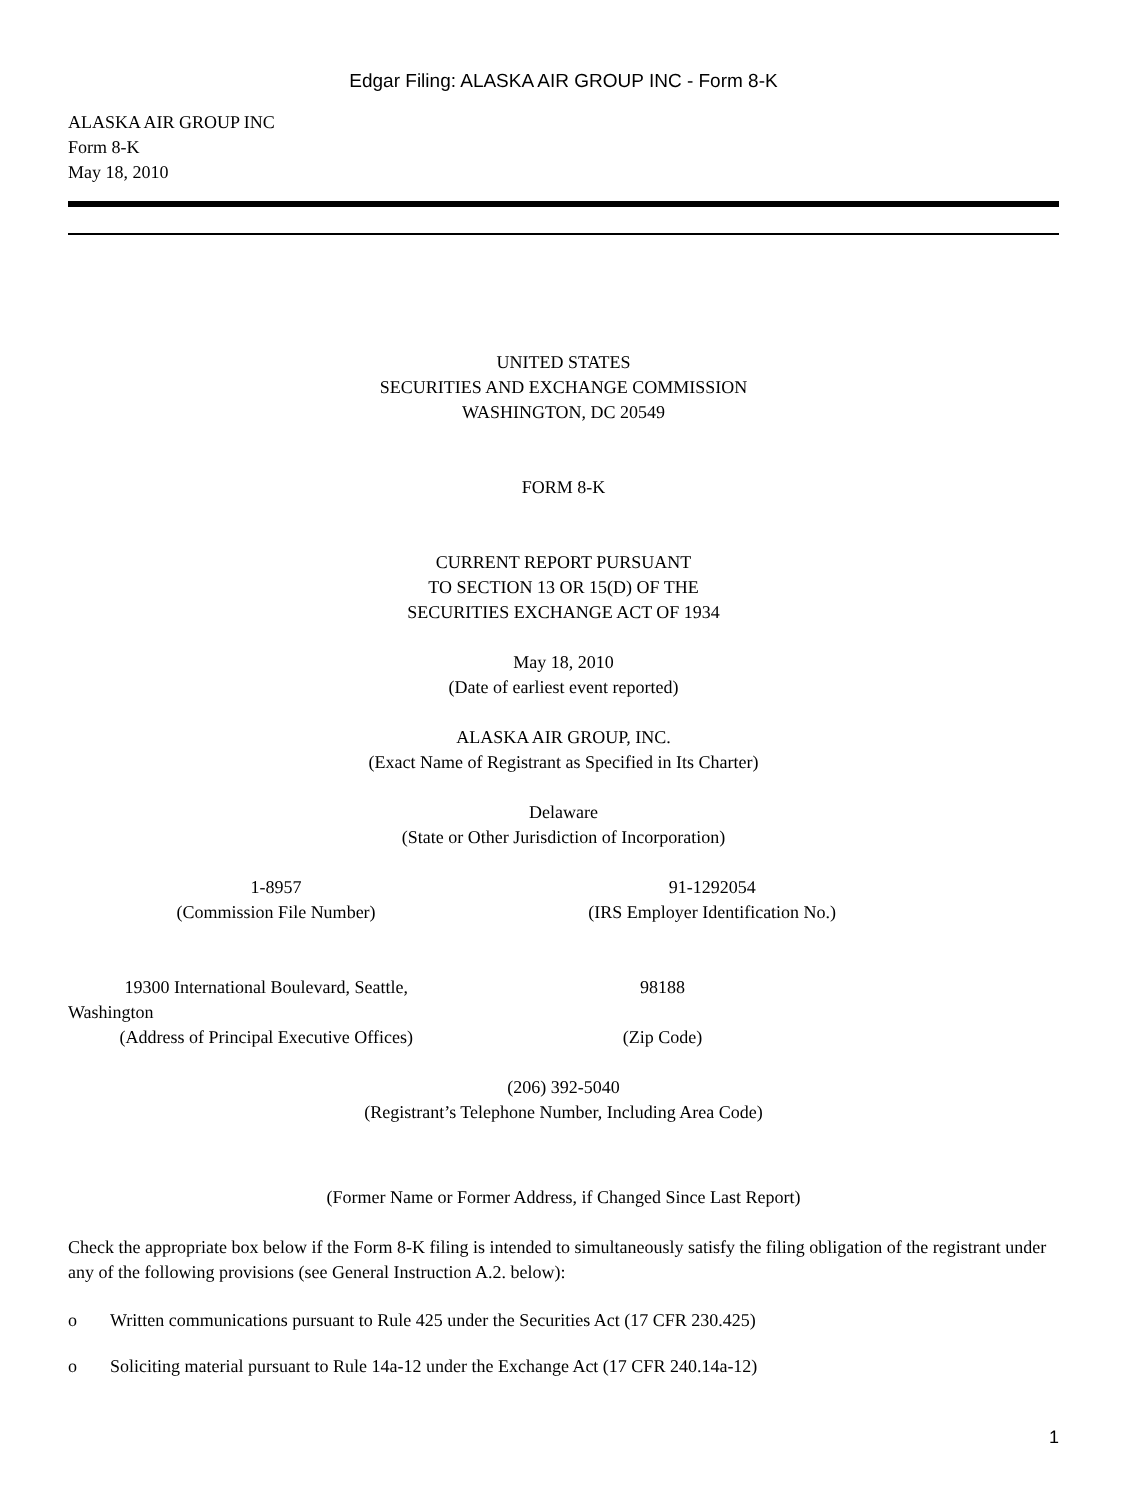Edgar Filing: ALASKA AIR GROUP INC - Form 8-K
ALASKA AIR GROUP INC
Form 8-K
May 18, 2010
UNITED STATES
SECURITIES AND EXCHANGE COMMISSION
WASHINGTON, DC 20549
FORM 8-K
CURRENT REPORT PURSUANT
TO SECTION 13 OR 15(D) OF THE
SECURITIES EXCHANGE ACT OF 1934
May 18, 2010
(Date of earliest event reported)
ALASKA AIR GROUP, INC.
(Exact Name of Registrant as Specified in Its Charter)
Delaware
(State or Other Jurisdiction of Incorporation)
| 1-8957 (Commission File Number) | 91-1292054 (IRS Employer Identification No.) | |
| 19300 International Boulevard, Seattle, | 98188 | |
| Washington | | |
| (Address of Principal Executive Offices) | (Zip Code) | |
(206) 392-5040
(Registrant’s Telephone Number, Including Area Code)
(Former Name or Former Address, if Changed Since Last Report)
Check the appropriate box below if the Form 8-K filing is intended to simultaneously satisfy the filing obligation of the registrant under any of the following provisions (see General Instruction A.2. below):
o Written communications pursuant to Rule 425 under the Securities Act (17 CFR 230.425)
o Soliciting material pursuant to Rule 14a-12 under the Exchange Act (17 CFR 240.14a-12)
1